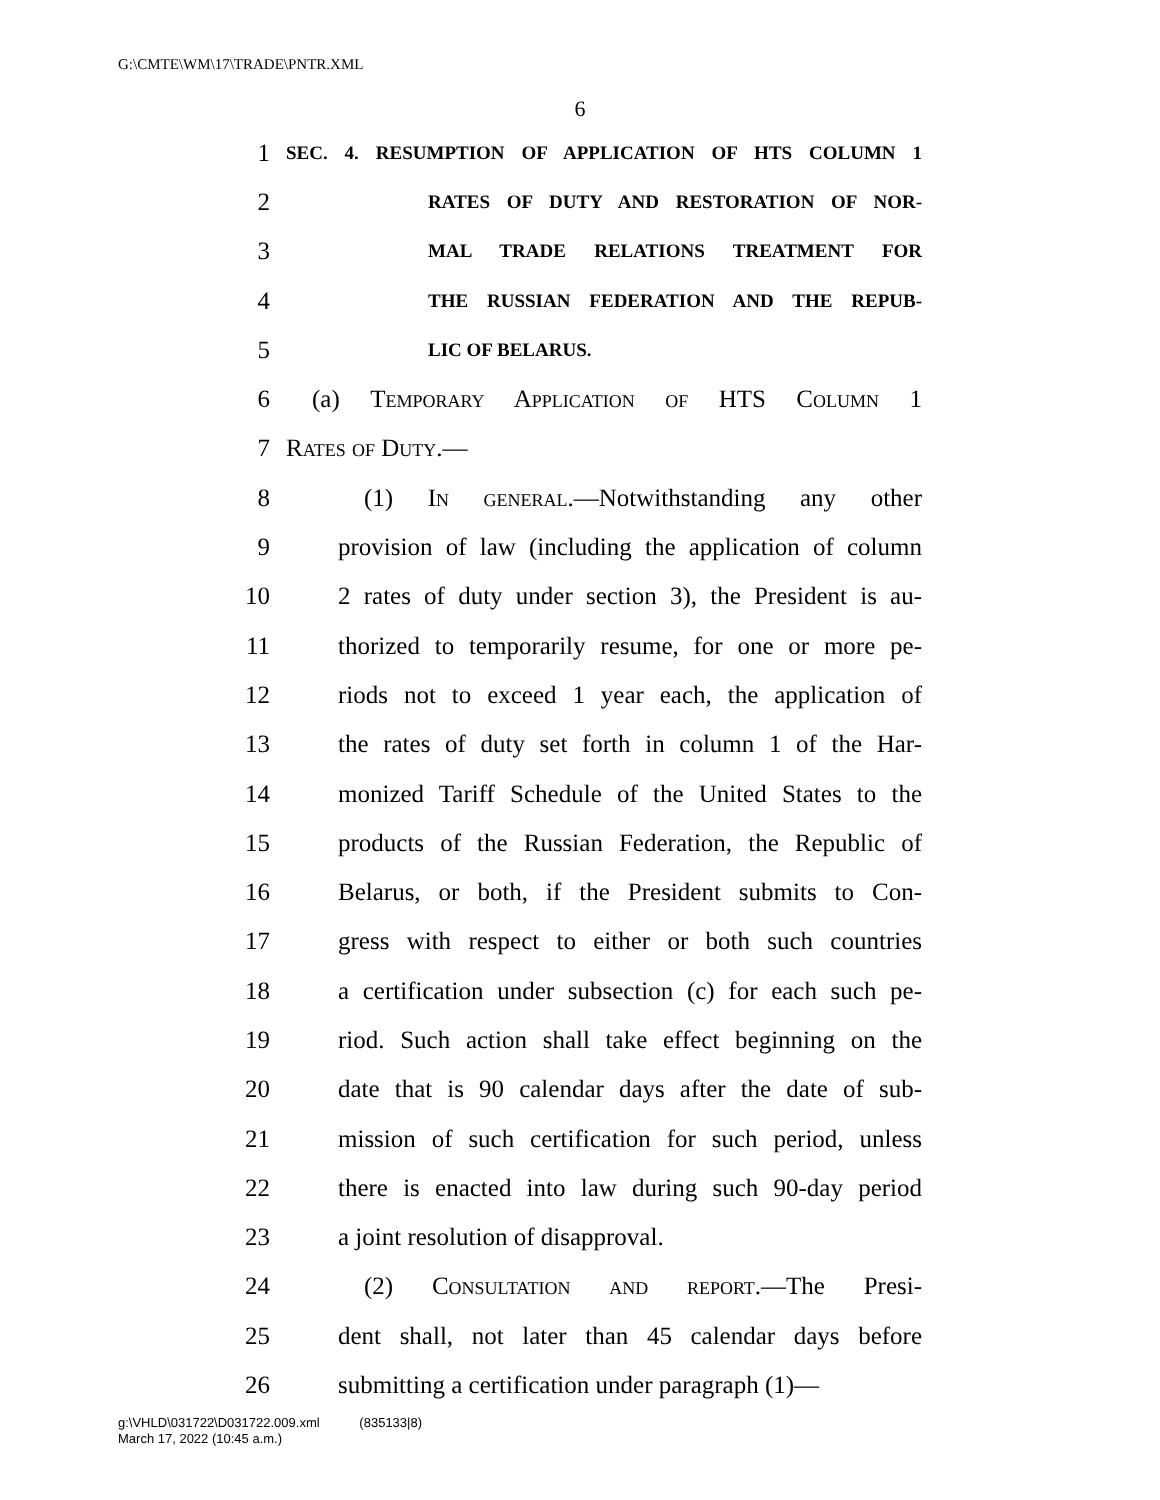G:\CMTE\WM\17\TRADE\PNTR.XML
6
1 SEC. 4. RESUMPTION OF APPLICATION OF HTS COLUMN 1
2 RATES OF DUTY AND RESTORATION OF NOR-
3 MAL TRADE RELATIONS TREATMENT FOR
4 THE RUSSIAN FEDERATION AND THE REPUB-
5 LIC OF BELARUS.
6 (a) Temporary Application of HTS Column 1
7 Rates of Duty.—
8 (1) In general.—Notwithstanding any other
9 provision of law (including the application of column
10 2 rates of duty under section 3), the President is au-
11 thorized to temporarily resume, for one or more pe-
12 riods not to exceed 1 year each, the application of
13 the rates of duty set forth in column 1 of the Har-
14 monized Tariff Schedule of the United States to the
15 products of the Russian Federation, the Republic of
16 Belarus, or both, if the President submits to Con-
17 gress with respect to either or both such countries
18 a certification under subsection (c) for each such pe-
19 riod. Such action shall take effect beginning on the
20 date that is 90 calendar days after the date of sub-
21 mission of such certification for such period, unless
22 there is enacted into law during such 90-day period
23 a joint resolution of disapproval.
24 (2) Consultation and report.—The Presi-
25 dent shall, not later than 45 calendar days before
26 submitting a certification under paragraph (1)—
g:\VHLD\031722\D031722.009.xml (835133|8)
March 17, 2022 (10:45 a.m.)